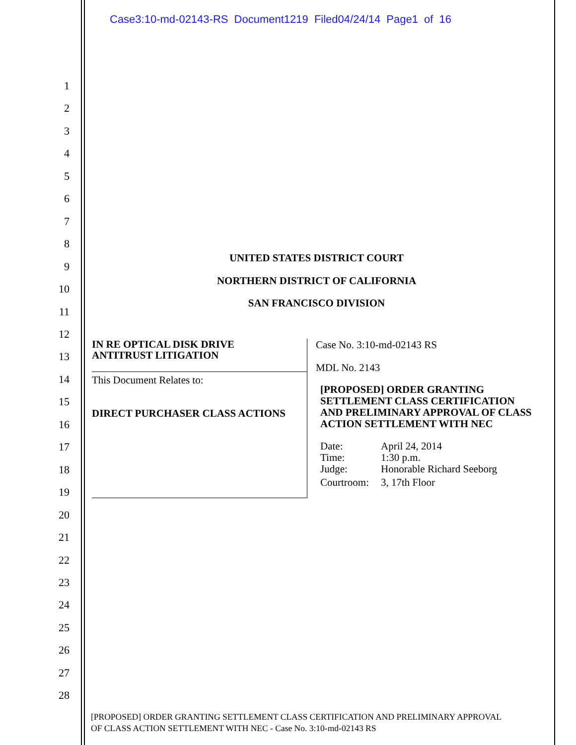Case3:10-md-02143-RS Document1219 Filed04/24/14 Page1 of 16
1
2
3
4
5
6
7
8
9
10
11
12
13
14
15
16
17
18
19
20
21
22
23
24
25
26
27
28
UNITED STATES DISTRICT COURT
NORTHERN DISTRICT OF CALIFORNIA
SAN FRANCISCO DIVISION
IN RE OPTICAL DISK DRIVE
ANTITRUST LITIGATION
This Document Relates to:
DIRECT PURCHASER CLASS ACTIONS
Case No. 3:10-md-02143 RS
MDL No. 2143
[PROPOSED] ORDER GRANTING SETTLEMENT CLASS CERTIFICATION AND PRELIMINARY APPROVAL OF CLASS ACTION SETTLEMENT WITH NEC
| Date: | April 24, 2014 |
| Time: | 1:30 p.m. |
| Judge: | Honorable Richard Seeborg |
| Courtroom: | 3, 17th Floor |
[PROPOSED] ORDER GRANTING SETTLEMENT CLASS CERTIFICATION AND PRELIMINARY APPROVAL
OF CLASS ACTION SETTLEMENT WITH NEC - Case No. 3:10-md-02143 RS